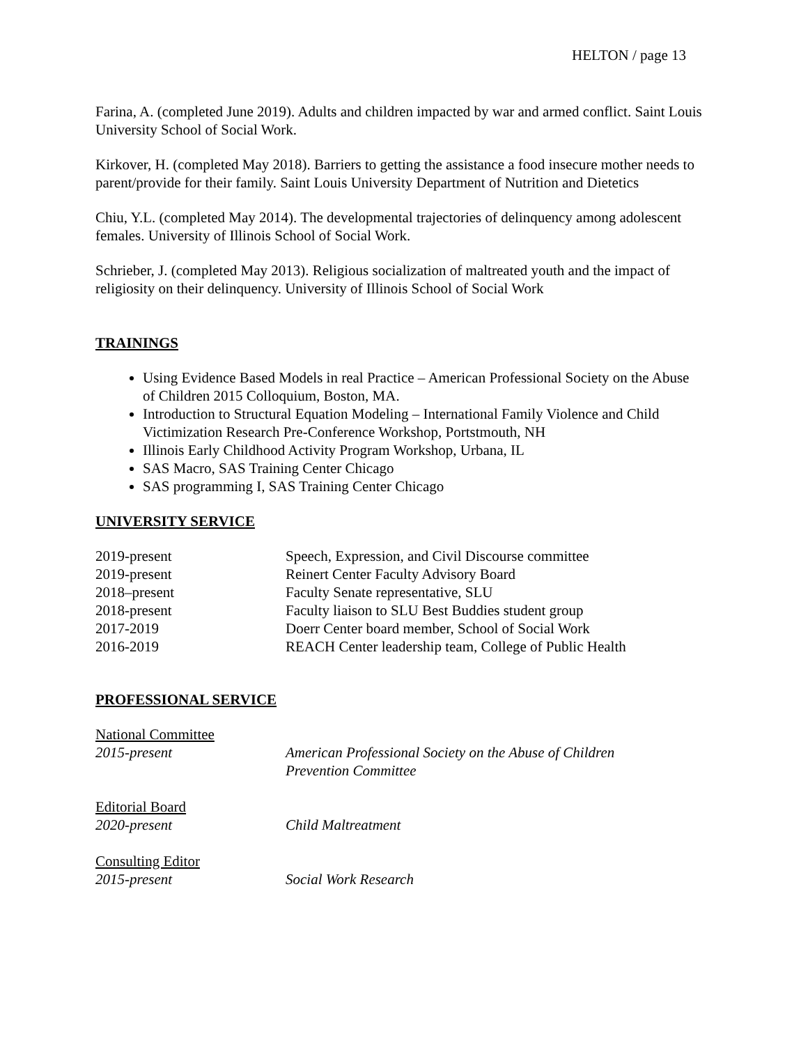HELTON / page 13
Farina, A. (completed June 2019). Adults and children impacted by war and armed conflict. Saint Louis University School of Social Work.
Kirkover, H. (completed May 2018). Barriers to getting the assistance a food insecure mother needs to parent/provide for their family. Saint Louis University Department of Nutrition and Dietetics
Chiu, Y.L. (completed May 2014). The developmental trajectories of delinquency among adolescent females. University of Illinois School of Social Work.
Schrieber, J. (completed May 2013). Religious socialization of maltreated youth and the impact of religiosity on their delinquency. University of Illinois School of Social Work
TRAININGS
Using Evidence Based Models in real Practice – American Professional Society on the Abuse of Children 2015 Colloquium, Boston, MA.
Introduction to Structural Equation Modeling – International Family Violence and Child Victimization Research Pre-Conference Workshop, Portstmouth, NH
Illinois Early Childhood Activity Program Workshop, Urbana, IL
SAS Macro, SAS Training Center Chicago
SAS programming I, SAS Training Center Chicago
UNIVERSITY SERVICE
| 2019-present | Speech, Expression, and Civil Discourse committee |
| 2019-present | Reinert Center Faculty Advisory Board |
| 2018–present | Faculty Senate representative, SLU |
| 2018-present | Faculty liaison to SLU Best Buddies student group |
| 2017-2019 | Doerr Center board member, School of Social Work |
| 2016-2019 | REACH Center leadership team, College of Public Health |
PROFESSIONAL SERVICE
| National Committee | |
| 2015-present | American Professional Society on the Abuse of Children Prevention Committee |
| Editorial Board | |
| 2020-present | Child Maltreatment |
| Consulting Editor | |
| 2015-present | Social Work Research |